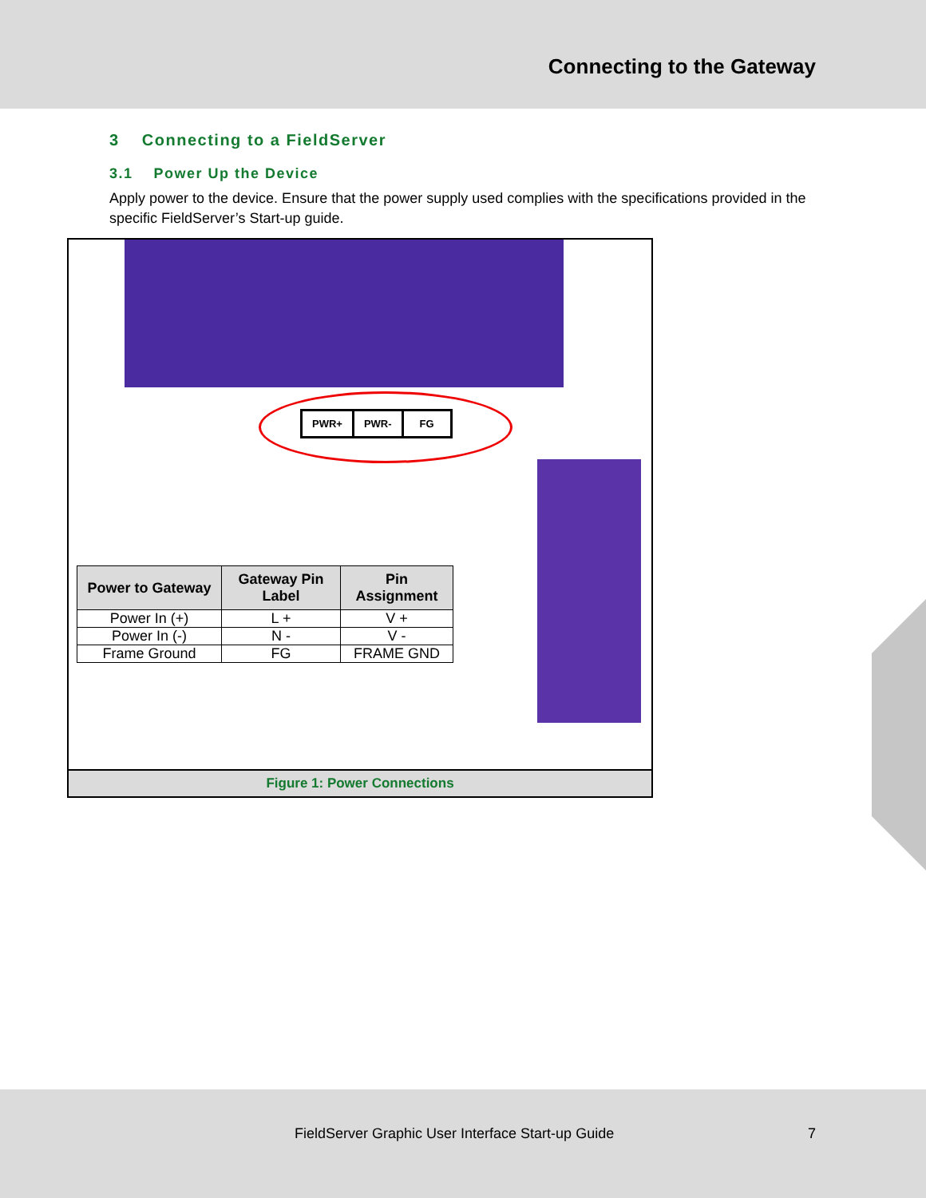Connecting to the Gateway
3 Connecting to a FieldServer
3.1 Power Up the Device
Apply power to the device. Ensure that the power supply used complies with the specifications provided in the specific FieldServer’s Start-up guide.
PWR+ PWR- FG
| Power to Gateway | Gateway Pin Label | Pin Assignment |
| --- | --- | --- |
| Power In (+) | L + | V + |
| Power In (-) | N - | V - |
| Frame Ground | FG | FRAME GND |
Figure 1: Power Connections
FieldServer Graphic User Interface Start-up Guide 7